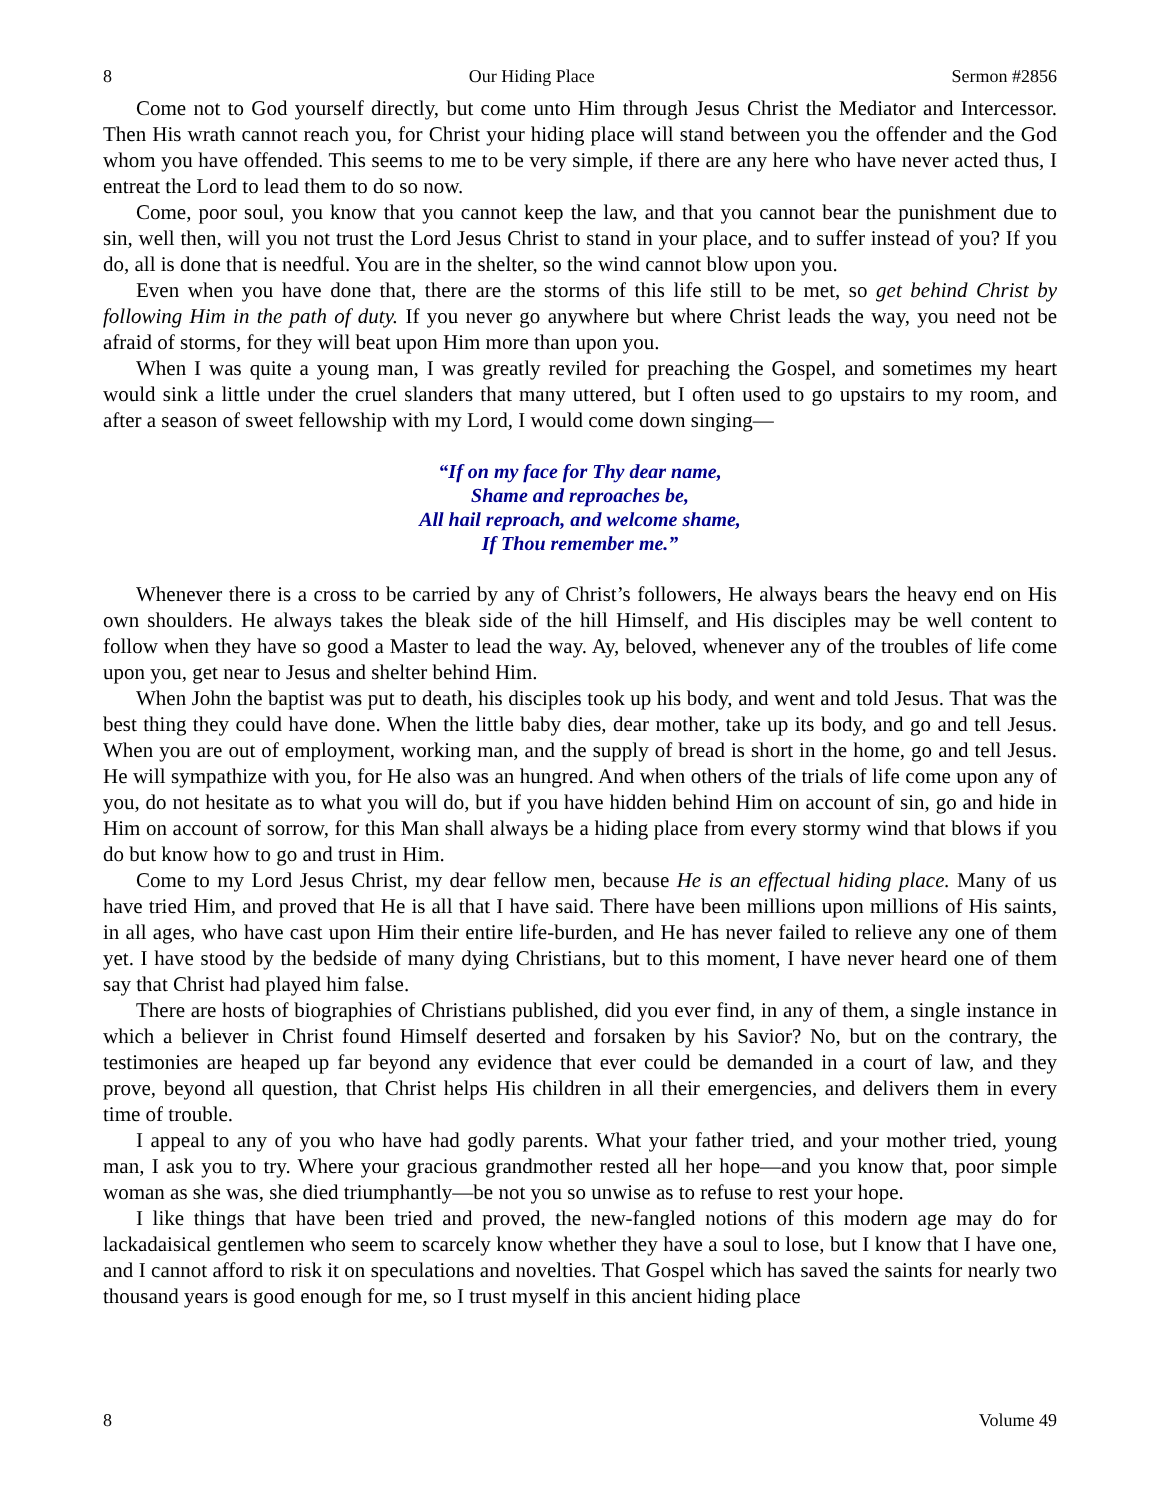8 Our Hiding Place Sermon #2856
Come not to God yourself directly, but come unto Him through Jesus Christ the Mediator and Intercessor. Then His wrath cannot reach you, for Christ your hiding place will stand between you the offender and the God whom you have offended. This seems to me to be very simple, if there are any here who have never acted thus, I entreat the Lord to lead them to do so now.
Come, poor soul, you know that you cannot keep the law, and that you cannot bear the punishment due to sin, well then, will you not trust the Lord Jesus Christ to stand in your place, and to suffer instead of you? If you do, all is done that is needful. You are in the shelter, so the wind cannot blow upon you.
Even when you have done that, there are the storms of this life still to be met, so get behind Christ by following Him in the path of duty. If you never go anywhere but where Christ leads the way, you need not be afraid of storms, for they will beat upon Him more than upon you.
When I was quite a young man, I was greatly reviled for preaching the Gospel, and sometimes my heart would sink a little under the cruel slanders that many uttered, but I often used to go upstairs to my room, and after a season of sweet fellowship with my Lord, I would come down singing—
“If on my face for Thy dear name,
Shame and reproaches be,
All hail reproach, and welcome shame,
If Thou remember me.”
Whenever there is a cross to be carried by any of Christ’s followers, He always bears the heavy end on His own shoulders. He always takes the bleak side of the hill Himself, and His disciples may be well content to follow when they have so good a Master to lead the way. Ay, beloved, whenever any of the troubles of life come upon you, get near to Jesus and shelter behind Him.
When John the baptist was put to death, his disciples took up his body, and went and told Jesus. That was the best thing they could have done. When the little baby dies, dear mother, take up its body, and go and tell Jesus. When you are out of employment, working man, and the supply of bread is short in the home, go and tell Jesus. He will sympathize with you, for He also was an hungred. And when others of the trials of life come upon any of you, do not hesitate as to what you will do, but if you have hidden behind Him on account of sin, go and hide in Him on account of sorrow, for this Man shall always be a hiding place from every stormy wind that blows if you do but know how to go and trust in Him.
Come to my Lord Jesus Christ, my dear fellow men, because He is an effectual hiding place. Many of us have tried Him, and proved that He is all that I have said. There have been millions upon millions of His saints, in all ages, who have cast upon Him their entire life-burden, and He has never failed to relieve any one of them yet. I have stood by the bedside of many dying Christians, but to this moment, I have never heard one of them say that Christ had played him false.
There are hosts of biographies of Christians published, did you ever find, in any of them, a single instance in which a believer in Christ found Himself deserted and forsaken by his Savior? No, but on the contrary, the testimonies are heaped up far beyond any evidence that ever could be demanded in a court of law, and they prove, beyond all question, that Christ helps His children in all their emergencies, and delivers them in every time of trouble.
I appeal to any of you who have had godly parents. What your father tried, and your mother tried, young man, I ask you to try. Where your gracious grandmother rested all her hope—and you know that, poor simple woman as she was, she died triumphantly—be not you so unwise as to refuse to rest your hope.
I like things that have been tried and proved, the new-fangled notions of this modern age may do for lackadaisical gentlemen who seem to scarcely know whether they have a soul to lose, but I know that I have one, and I cannot afford to risk it on speculations and novelties. That Gospel which has saved the saints for nearly two thousand years is good enough for me, so I trust myself in this ancient hiding place
8 Volume 49